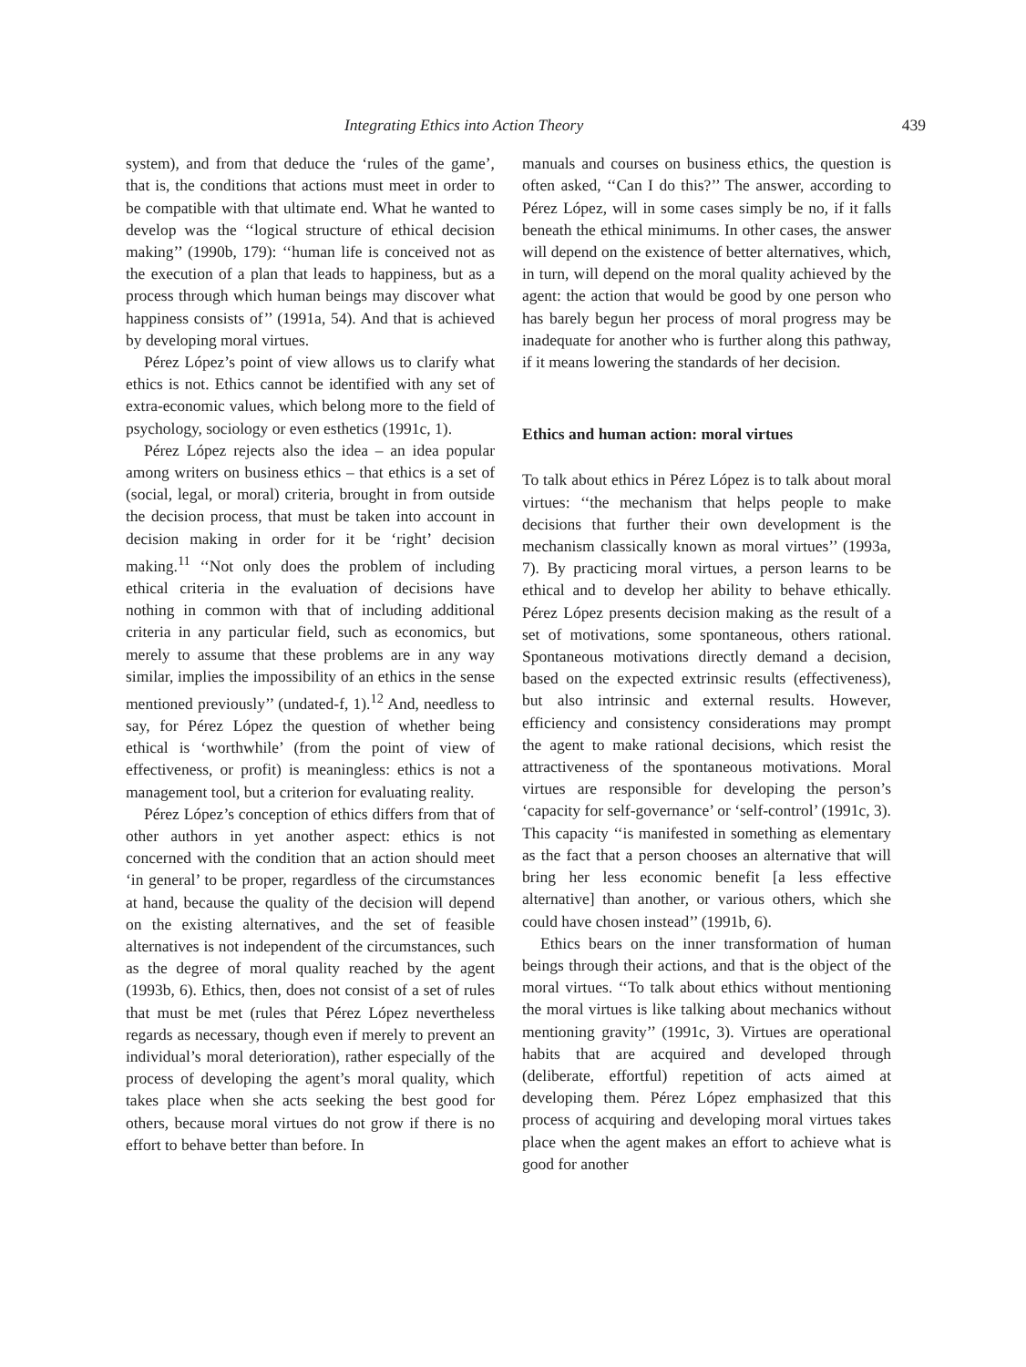Integrating Ethics into Action Theory 439
system), and from that deduce the ‘rules of the game’, that is, the conditions that actions must meet in order to be compatible with that ultimate end. What he wanted to develop was the ‘‘logical structure of ethical decision making’’ (1990b, 179): ‘‘human life is conceived not as the execution of a plan that leads to happiness, but as a process through which human beings may discover what happiness consists of’’ (1991a, 54). And that is achieved by developing moral virtues.
Pérez López’s point of view allows us to clarify what ethics is not. Ethics cannot be identified with any set of extra-economic values, which belong more to the field of psychology, sociology or even esthetics (1991c, 1).
Pérez López rejects also the idea – an idea popular among writers on business ethics – that ethics is a set of (social, legal, or moral) criteria, brought in from outside the decision process, that must be taken into account in decision making in order for it be ‘right’ decision making.<sup>11</sup> ‘‘Not only does the problem of including ethical criteria in the evaluation of decisions have nothing in common with that of including additional criteria in any particular field, such as economics, but merely to assume that these problems are in any way similar, implies the impossibility of an ethics in the sense mentioned previously’’ (undated-f, 1).<sup>12</sup> And, needless to say, for Pérez López the question of whether being ethical is ‘worthwhile’ (from the point of view of effectiveness, or profit) is meaningless: ethics is not a management tool, but a criterion for evaluating reality.
Pérez López’s conception of ethics differs from that of other authors in yet another aspect: ethics is not concerned with the condition that an action should meet ‘in general’ to be proper, regardless of the circumstances at hand, because the quality of the decision will depend on the existing alternatives, and the set of feasible alternatives is not independent of the circumstances, such as the degree of moral quality reached by the agent (1993b, 6). Ethics, then, does not consist of a set of rules that must be met (rules that Pérez López nevertheless regards as necessary, though even if merely to prevent an individual’s moral deterioration), rather especially of the process of developing the agent’s moral quality, which takes place when she acts seeking the best good for others, because moral virtues do not grow if there is no effort to behave better than before. In
manuals and courses on business ethics, the question is often asked, ‘‘Can I do this?’’ The answer, according to Pérez López, will in some cases simply be no, if it falls beneath the ethical minimums. In other cases, the answer will depend on the existence of better alternatives, which, in turn, will depend on the moral quality achieved by the agent: the action that would be good by one person who has barely begun her process of moral progress may be inadequate for another who is further along this pathway, if it means lowering the standards of her decision.
Ethics and human action: moral virtues
To talk about ethics in Pérez López is to talk about moral virtues: ‘‘the mechanism that helps people to make decisions that further their own development is the mechanism classically known as moral virtues’’ (1993a, 7). By practicing moral virtues, a person learns to be ethical and to develop her ability to behave ethically. Pérez López presents decision making as the result of a set of motivations, some spontaneous, others rational. Spontaneous motivations directly demand a decision, based on the expected extrinsic results (effectiveness), but also intrinsic and external results. However, efficiency and consistency considerations may prompt the agent to make rational decisions, which resist the attractiveness of the spontaneous motivations. Moral virtues are responsible for developing the person’s ‘capacity for self-governance’ or ‘self-control’ (1991c, 3). This capacity ‘‘is manifested in something as elementary as the fact that a person chooses an alternative that will bring her less economic benefit [a less effective alternative] than another, or various others, which she could have chosen instead’’ (1991b, 6).
Ethics bears on the inner transformation of human beings through their actions, and that is the object of the moral virtues. ‘‘To talk about ethics without mentioning the moral virtues is like talking about mechanics without mentioning gravity’’ (1991c, 3). Virtues are operational habits that are acquired and developed through (deliberate, effortful) repetition of acts aimed at developing them. Pérez López emphasized that this process of acquiring and developing moral virtues takes place when the agent makes an effort to achieve what is good for another